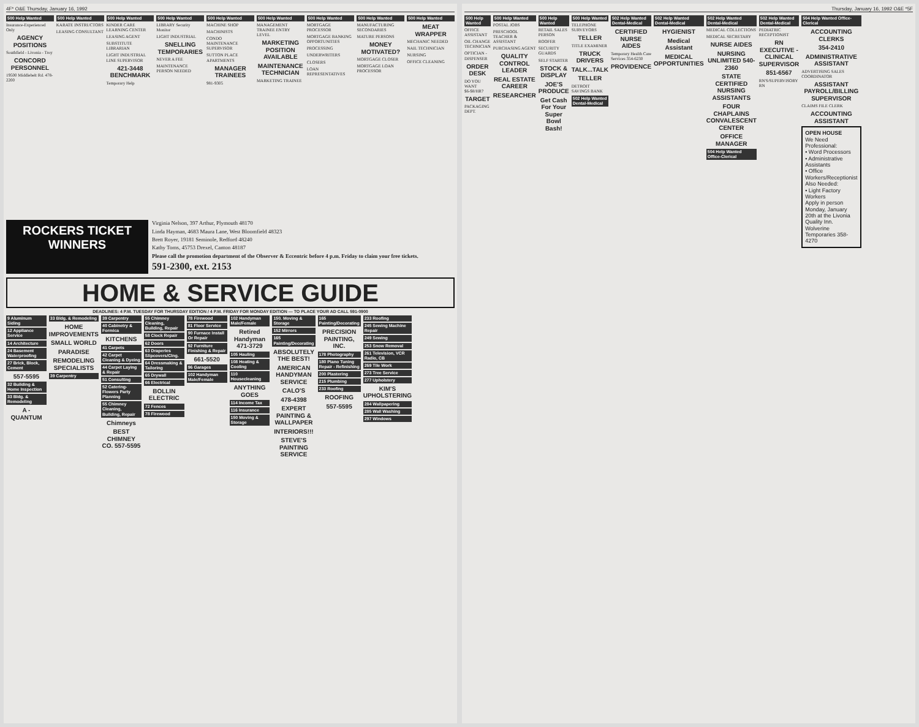4F* O&E Thursday, January 16, 1992
500 Help Wanted
Insurance-Experienced Only
AGENCY POSITIONS
Southfield - Livonia - Troy
CONCORD PERSONNEL
19500 Middlebelt Rd. 478-2200
500 Help Wanted
KARATE INSTRUCTORS
LEASING CONSULTANT
500 Help Wanted
KINDER CARE LEARNING CENTER
LEASING AGENT
SUBSTITUTE LIBRARIAN
LIGHT INDUSTRIAL LINE SUPERVISOR
421-3448 BENCHMARK
Temporary Help
500 Help Wanted
LIBRARY Security Monitor
LIGHT INDUSTRIAL
SNELLING TEMPORARIES
NEVER A FEE
MAINTENANCE PERSON NEEDED
500 Help Wanted
MACHINE SHOP
MACHINISTS
CONDO MAINTENANCE SUPERVISOR
SUTTON PLACE APARTMENTS
MANAGER TRAINEES
981-9305
500 Help Wanted
MANAGEMENT TRAINEE ENTRY LEVEL
MARKETING POSITION AVAILABLE
MAINTENANCE TECHNICIAN
MARKETING TRAINEE
500 Help Wanted
MORTGAGE PROCESSOR
MORTGAGE BANKING OPPORTUNITIES
PROCESSING
UNDERWRITERS
CLOSERS
LOAN REPRESENTATIVES
500 Help Wanted
MANUFACTURING SECONDARIES
MATURE PERSONS
MONEY MOTIVATED?
MORTGAGE CLOSER
MORTGAGE LOAN PROCESSOR
500 Help Wanted
MEAT WRAPPER
MECHANIC NEEDED
NAIL TECHNICIAN
NURSING
OFFICE CLEANING
ROCKERS TICKET WINNERS
Virginia Nelson, 397 Arthur, Plymouth 48170
Linda Hayman, 4683 Maura Lane, West Bloomfield 48323
Brett Royer, 19181 Seminole, Redford 48240
Kathy Toms, 45753 Drexel, Canton 48187
Please call the promotion department of the Observer & Eccentric before 4 p.m. Friday to claim your free tickets.
591-2300, ext. 2153
HOME & SERVICE GUIDE
DEADLINES: 4 P.M. TUESDAY FOR THURSDAY EDITION / 4 P.M. FRIDAY FOR MONDAY EDITION — TO PLACE YOUR AD CALL 591-0900
9 Aluminum Siding
12 Appliance Service
14 Architecture
24 Basement Waterproofing
27 Brick, Block, Cement
557-5595
32 Building & Home Inspection
33 Bldg. & Remodeling
A - QUANTUM
33 Bldg. & Remodeling
HOME IMPROVEMENTS
SMALL WORLD
PARADISE
REMODELING SPECIALISTS
39 Carpentry
39 Carpentry
40 Cabinetry & Formica
KITCHENS
41 Carpets
42 Carpet Cleaning & Dyeing
44 Carpet Laying & Repair
51 Consulting
52 Catering-Flowers Party Planning
55 Chimney Cleaning, Building, Repair
Chimneys
BEST CHIMNEY CO. 557-5595
55 Chimney Cleaning, Building, Repair
58 Clock Repair
62 Doors
63 Draperies Slipcovers/Clng.
64 Dressmaking & Tailoring
65 Drywall
66 Electrical
BOLLIN ELECTRIC
72 Fences
78 Firewood
78 Firewood
81 Floor Service
90 Furnace Install Or Repair
92 Furniture Finishing & Repair
661-5520
96 Garages
102 Handyman Male/Female
102 Handyman Male/Female
Retired Handyman 471-3729
105 Hauling
108 Heating & Cooling
110 Housecleaning
ANYTHING GOES
114 Income Tax
116 Insurance
150 Moving & Storage
150. Moving & Storage
152 Mirrors
165 Painting/Decorating
ABSOLUTELY THE BEST!
AMERICAN HANDYMAN SERVICE
CALO'S
478-4398
EXPERT PAINTING & WALLPAPER
INTERIORS!!!
STEVE'S PAINTING SERVICE
165 Painting/Decorating
PRECISION PAINTING, INC.
178 Photography
180 Piano Tuning Repair - Refinishing
200 Plastering
215 Plumbing
233 Roofing
ROOFING
557-5595
233 Roofing
245 Sewing Machine Repair
249 Sewing
253 Snow Removal
261 Television, VCR Radio, CB
269 Tile Work
273 Tree Service
277 Upholstery
KIM'S UPHOLSTERING
284 Wallpapering
285 Wall Washing
297 Windows
Thursday, January 16, 1992 O&E *5F
500 Help Wanted
OFFICE ASSISTANT
OIL CHANGE TECHNICIAN
OPTICIAN - DISPENSER
ORDER DESK
DO YOU WANT $6-$8/HR?
TARGET
PACKAGING DEPT.
500 Help Wanted
POSTAL JOBS
PRESCHOOL TEACHER & ASSISTANT
PURCHASING AGENT
QUALITY CONTROL LEADER
REAL ESTATE CAREER
RESEARCHER
500 Help Wanted
RETAIL SALES PERSON
ROOFER
SECURITY GUARDS
SELF STARTER
STOCK & DISPLAY
JOE'S PRODUCE
Get Cash For Your Super Bowl Bash!
500 Help Wanted
TELEPHONE SURVEYORS
TELLER
TITLE EXAMINER
TRUCK DRIVERS
TALK...TALK
TELLER
DETROIT SAVINGS BANK
502 Help Wanted Dental-Medical
502 Help Wanted Dental-Medical
CERTIFIED NURSE AIDES
Temporary Health Care Services 354-6230
PROVIDENCE
502 Help Wanted Dental-Medical
HYGIENIST
Medical Assistant
MEDICAL OPPORTUNITIES
502 Help Wanted Dental-Medical
MEDICAL COLLECTIONS
MEDICAL SECRETARY
NURSE AIDES
NURSING UNLIMITED 540-2360
STATE CERTIFIED NURSING ASSISTANTS
FOUR CHAPLAINS CONVALESCENT CENTER
OFFICE MANAGER
504 Help Wanted Office-Clerical
502 Help Wanted Dental-Medical
PEDIATRIC RECEPTIONIST
RN EXECUTIVE - CLINICAL SUPERVISOR
851-6567
RN'S/SUPERVISORY RN
504 Help Wanted Office-Clerical
ACCOUNTING CLERKS
354-2410
ADMINISTRATIVE ASSISTANT
ADVERTISING SALES COORDINATOR
ASSISTANT PAYROLL/BILLING SUPERVISOR
CLAIMS FILE CLERK
ACCOUNTING ASSISTANT
OPEN HOUSE
We Need Professional:
• Word Processors
• Administrative Assistants
• Office Workers/Receptionist
Also Needed:
• Light Factory Workers
Apply in person Monday, January 20th at the Livonia Quality Inn.
Wolverine Temporaries 358-4270